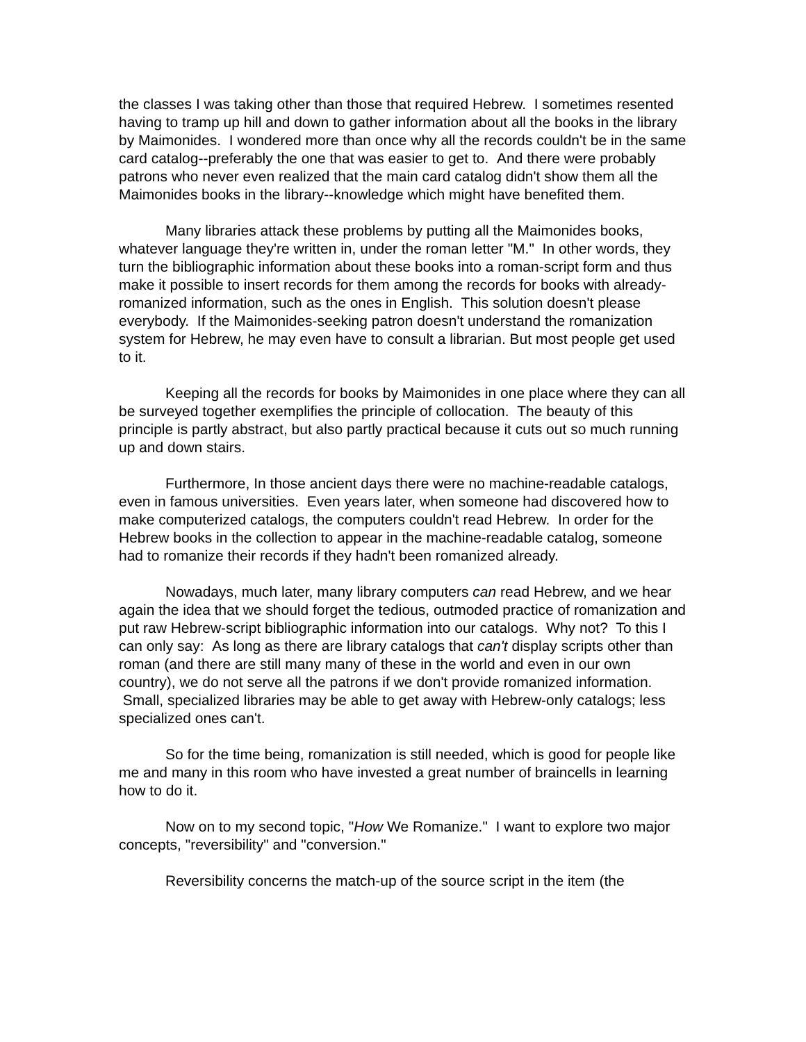the classes I was taking other than those that required Hebrew. I sometimes resented having to tramp up hill and down to gather information about all the books in the library by Maimonides. I wondered more than once why all the records couldn't be in the same card catalog--preferably the one that was easier to get to. And there were probably patrons who never even realized that the main card catalog didn't show them all the Maimonides books in the library--knowledge which might have benefited them.
Many libraries attack these problems by putting all the Maimonides books, whatever language they're written in, under the roman letter "M." In other words, they turn the bibliographic information about these books into a roman-script form and thus make it possible to insert records for them among the records for books with already-romanized information, such as the ones in English. This solution doesn't please everybody. If the Maimonides-seeking patron doesn't understand the romanization system for Hebrew, he may even have to consult a librarian. But most people get used to it.
Keeping all the records for books by Maimonides in one place where they can all be surveyed together exemplifies the principle of collocation. The beauty of this principle is partly abstract, but also partly practical because it cuts out so much running up and down stairs.
Furthermore, In those ancient days there were no machine-readable catalogs, even in famous universities. Even years later, when someone had discovered how to make computerized catalogs, the computers couldn't read Hebrew. In order for the Hebrew books in the collection to appear in the machine-readable catalog, someone had to romanize their records if they hadn't been romanized already.
Nowadays, much later, many library computers can read Hebrew, and we hear again the idea that we should forget the tedious, outmoded practice of romanization and put raw Hebrew-script bibliographic information into our catalogs. Why not? To this I can only say: As long as there are library catalogs that can't display scripts other than roman (and there are still many many of these in the world and even in our own country), we do not serve all the patrons if we don't provide romanized information. Small, specialized libraries may be able to get away with Hebrew-only catalogs; less specialized ones can't.
So for the time being, romanization is still needed, which is good for people like me and many in this room who have invested a great number of braincells in learning how to do it.
Now on to my second topic, "How We Romanize." I want to explore two major concepts, "reversibility" and "conversion."
Reversibility concerns the match-up of the source script in the item (the